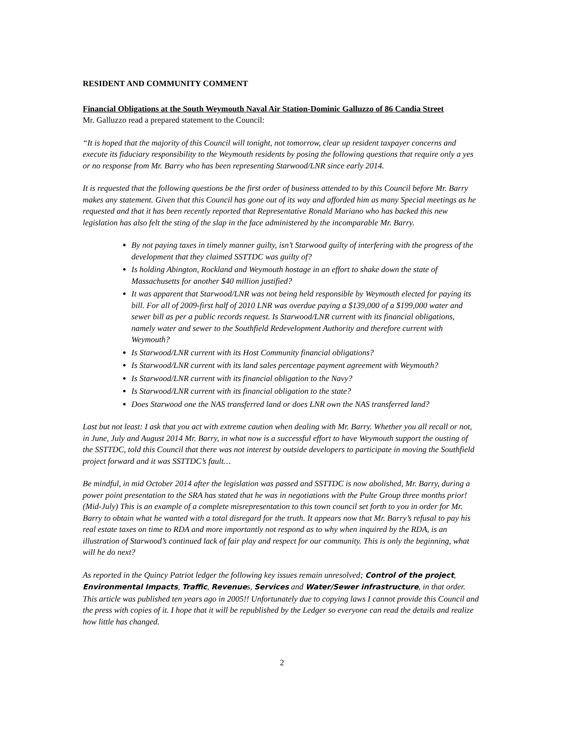RESIDENT AND COMMUNITY COMMENT
Financial Obligations at the South Weymouth Naval Air Station-Dominic Galluzzo of 86 Candia Street
Mr. Galluzzo read a prepared statement to the Council:
“It is hoped that the majority of this Council will tonight, not tomorrow, clear up resident taxpayer concerns and execute its fiduciary responsibility to the Weymouth residents by posing the following questions that require only a yes or no response from Mr. Barry who has been representing Starwood/LNR since early 2014.
It is requested that the following questions be the first order of business attended to by this Council before Mr. Barry makes any statement. Given that this Council has gone out of its way and afforded him as many Special meetings as he requested and that it has been recently reported that Representative Ronald Mariano who has backed this new legislation has also felt the sting of the slap in the face administered by the incomparable Mr. Barry.
By not paying taxes in timely manner guilty, isn’t Starwood guilty of interfering with the progress of the development that they claimed SSTTDC was guilty of?
Is holding Abington, Rockland and Weymouth hostage in an effort to shake down the state of Massachusetts for another $40 million justified?
It was apparent that Starwood/LNR was not being held responsible by Weymouth elected for paying its bill. For all of 2009-first half of 2010 LNR was overdue paying a $139,000 of a $199,000 water and sewer bill as per a public records request. Is Starwood/LNR current with its financial obligations, namely water and sewer to the Southfield Redevelopment Authority and therefore current with Weymouth?
Is Starwood/LNR current with its Host Community financial obligations?
Is Starwood/LNR current with its land sales percentage payment agreement with Weymouth?
Is Starwood/LNR current with its financial obligation to the Navy?
Is Starwood/LNR current with its financial obligation to the state?
Does Starwood one the NAS transferred land or does LNR own the NAS transferred land?
Last but not least: I ask that you act with extreme caution when dealing with Mr. Barry. Whether you all recall or not, in June, July and August 2014 Mr. Barry, in what now is a successful effort to have Weymouth support the ousting of the SSTTDC, told this Council that there was not interest by outside developers to participate in moving the Southfield project forward and it was SSTTDC’s fault…
Be mindful, in mid October 2014 after the legislation was passed and SSTTDC is now abolished, Mr. Barry, during a power point presentation to the SRA has stated that he was in negotiations with the Pulte Group three months prior! (Mid-July) This is an example of a complete misrepresentation to this town council set forth to you in order for Mr. Barry to obtain what he wanted with a total disregard for the truth. It appears now that Mr. Barry’s refusal to pay his real estate taxes on time to RDA and more importantly not respond as to why when inquired by the RDA, is an illustration of Starwood’s continued lack of fair play and respect for our community. This is only the beginning, what will he do next?
As reported in the Quincy Patriot ledger the following key issues remain unresolved; Control of the project, Environmental Impacts, Traffic, Revenues, Services and Water/Sewer infrastructure, in that order. This article was published ten years ago in 2005!! Unfortunately due to copying laws I cannot provide this Council and the press with copies of it. I hope that it will be republished by the Ledger so everyone can read the details and realize how little has changed.
2